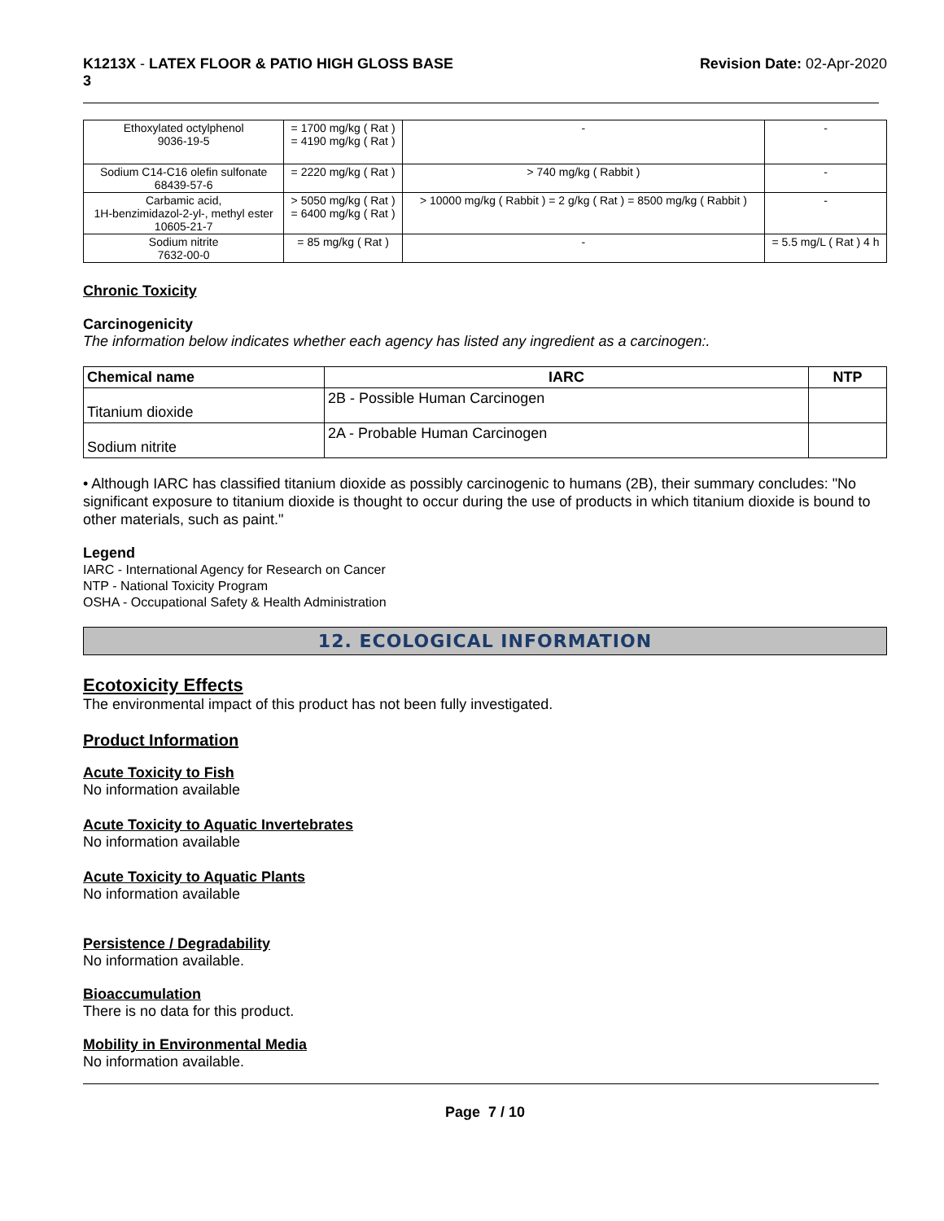K1213X - LATEX FLOOR & PATIO HIGH GLOSS BASE
3
Revision Date: 02-Apr-2020
| Ethoxylated octylphenol 9036-19-5 | = 1700 mg/kg ( Rat ) = 4190 mg/kg ( Rat ) | - | - |
| Sodium C14-C16 olefin sulfonate 68439-57-6 | = 2220 mg/kg ( Rat ) | > 740 mg/kg ( Rabbit ) | - |
| Carbamic acid, 1H-benzimidazol-2-yl-, methyl ester 10605-21-7 | > 5050 mg/kg ( Rat ) = 6400 mg/kg ( Rat ) | > 10000 mg/kg ( Rabbit ) = 2 g/kg ( Rat ) = 8500 mg/kg ( Rabbit ) | - |
| Sodium nitrite 7632-00-0 | = 85 mg/kg ( Rat ) | - | = 5.5 mg/L ( Rat ) 4 h |
Chronic Toxicity
Carcinogenicity
The information below indicates whether each agency has listed any ingredient as a carcinogen:.
| Chemical name | IARC | NTP |
| --- | --- | --- |
| Titanium dioxide | 2B - Possible Human Carcinogen | |
| Sodium nitrite | 2A - Probable Human Carcinogen | |
• Although IARC has classified titanium dioxide as possibly carcinogenic to humans (2B), their summary concludes: "No significant exposure to titanium dioxide is thought to occur during the use of products in which titanium dioxide is bound to other materials, such as paint."
Legend
IARC - International Agency for Research on Cancer
NTP - National Toxicity Program
OSHA - Occupational Safety & Health Administration
12. ECOLOGICAL INFORMATION
Ecotoxicity Effects
The environmental impact of this product has not been fully investigated.
Product Information
Acute Toxicity to Fish
No information available
Acute Toxicity to Aquatic Invertebrates
No information available
Acute Toxicity to Aquatic Plants
No information available
Persistence / Degradability
No information available.
Bioaccumulation
There is no data for this product.
Mobility in Environmental Media
No information available.
Page 7 / 10